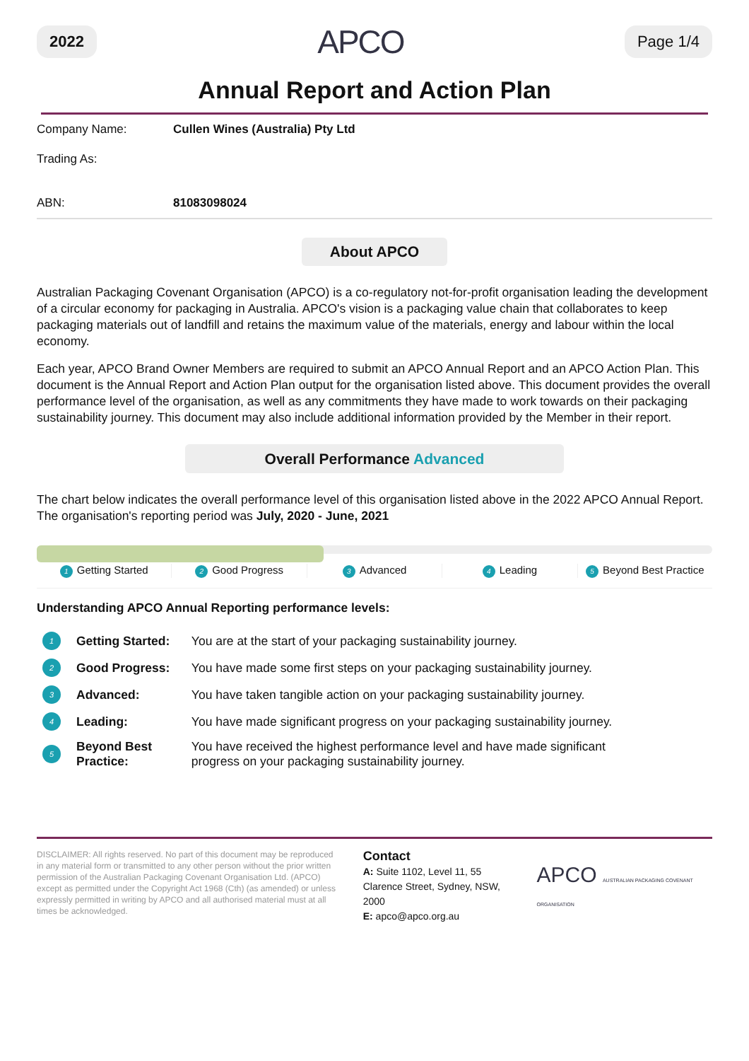2022 APCO Page 1/4
Annual Report and Action Plan
| Company Name: | Cullen Wines (Australia) Pty Ltd |
| Trading As: | |
| ABN: | 81083098024 |
About APCO
Australian Packaging Covenant Organisation (APCO) is a co-regulatory not-for-profit organisation leading the development of a circular economy for packaging in Australia. APCO's vision is a packaging value chain that collaborates to keep packaging materials out of landfill and retains the maximum value of the materials, energy and labour within the local economy.
Each year, APCO Brand Owner Members are required to submit an APCO Annual Report and an APCO Action Plan. This document is the Annual Report and Action Plan output for the organisation listed above. This document provides the overall performance level of the organisation, as well as any commitments they have made to work towards on their packaging sustainability journey. This document may also include additional information provided by the Member in their report.
Overall Performance Advanced
The chart below indicates the overall performance level of this organisation listed above in the 2022 APCO Annual Report. The organisation's reporting period was July, 2020 - June, 2021
1 Getting Started 2 Good Progress 3 Advanced 4 Leading 5 Beyond Best Practice
Understanding APCO Annual Reporting performance levels:
| 1 | Getting Started: | You are at the start of your packaging sustainability journey. |
| 2 | Good Progress: | You have made some first steps on your packaging sustainability journey. |
| 3 | Advanced: | You have taken tangible action on your packaging sustainability journey. |
| 4 | Leading: | You have made significant progress on your packaging sustainability journey. |
| 5 | Beyond Best Practice: | You have received the highest performance level and have made significant progress on your packaging sustainability journey. |
DISCLAIMER: All rights reserved. No part of this document may be reproduced in any material form or transmitted to any other person without the prior written permission of the Australian Packaging Covenant Organisation Ltd. (APCO) except as permitted under the Copyright Act 1968 (Cth) (as amended) or unless expressly permitted in writing by APCO and all authorised material must at all times be acknowledged.
Contact
A: Suite 1102, Level 11, 55 Clarence Street, Sydney, NSW, 2000
E: apco@apco.org.au
APCO AUSTRALIAN PACKAGING COVENANT ORGANISATION